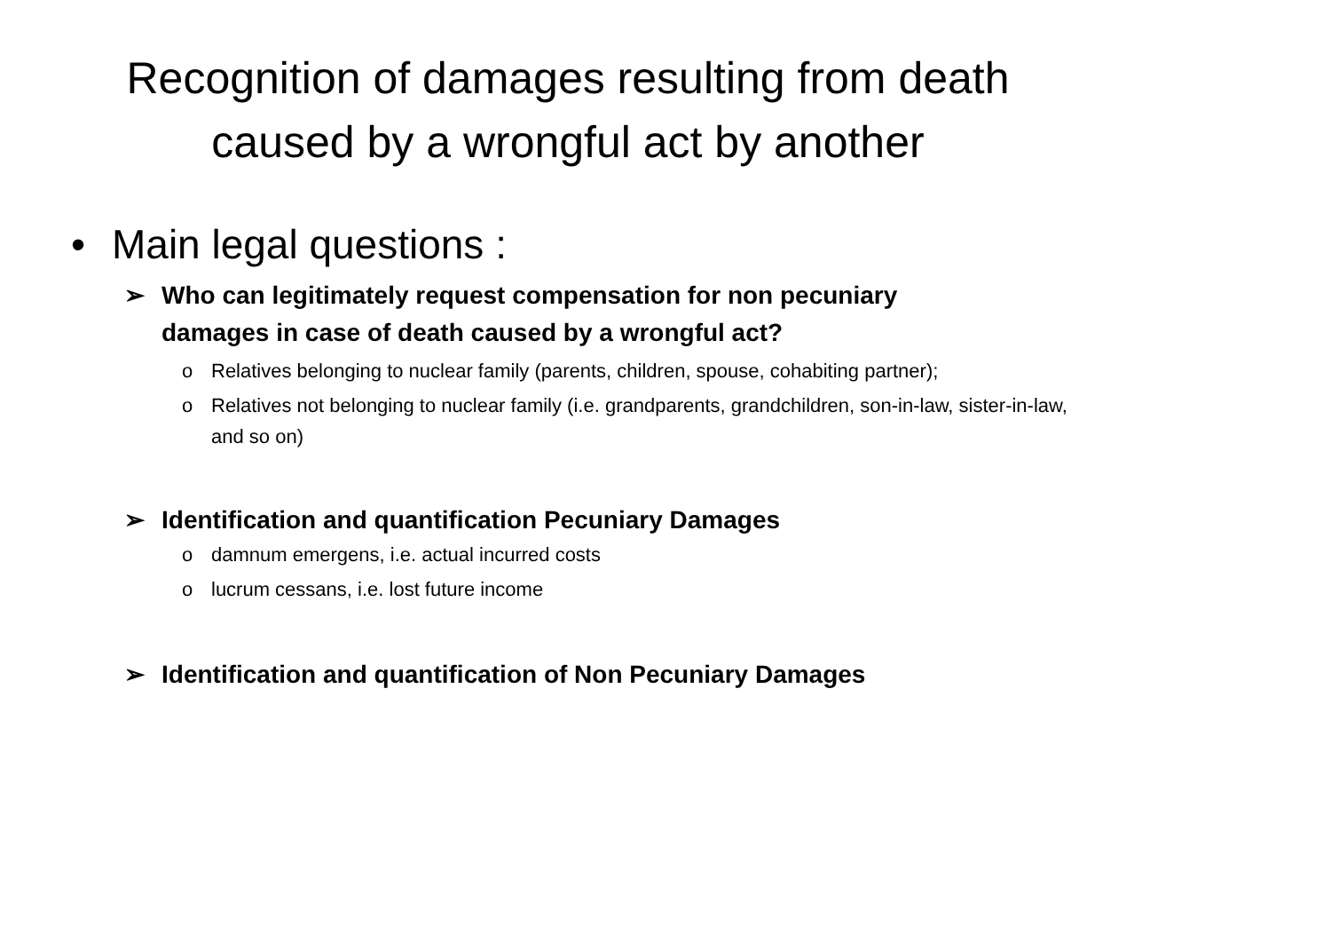Recognition of damages resulting from death
caused by a wrongful act by another
• Main legal questions :
➢ Who can legitimately request compensation for non pecuniary damages in case of death caused by a wrongful act?
o Relatives belonging to nuclear family (parents, children, spouse, cohabiting partner);
o Relatives not belonging to nuclear family (i.e. grandparents, grandchildren, son-in-law, sister-in-law, and so on)
➢ Identification and quantification Pecuniary Damages
o damnum emergens, i.e. actual incurred costs
o lucrum cessans, i.e. lost future income
➢ Identification and quantification of Non Pecuniary Damages